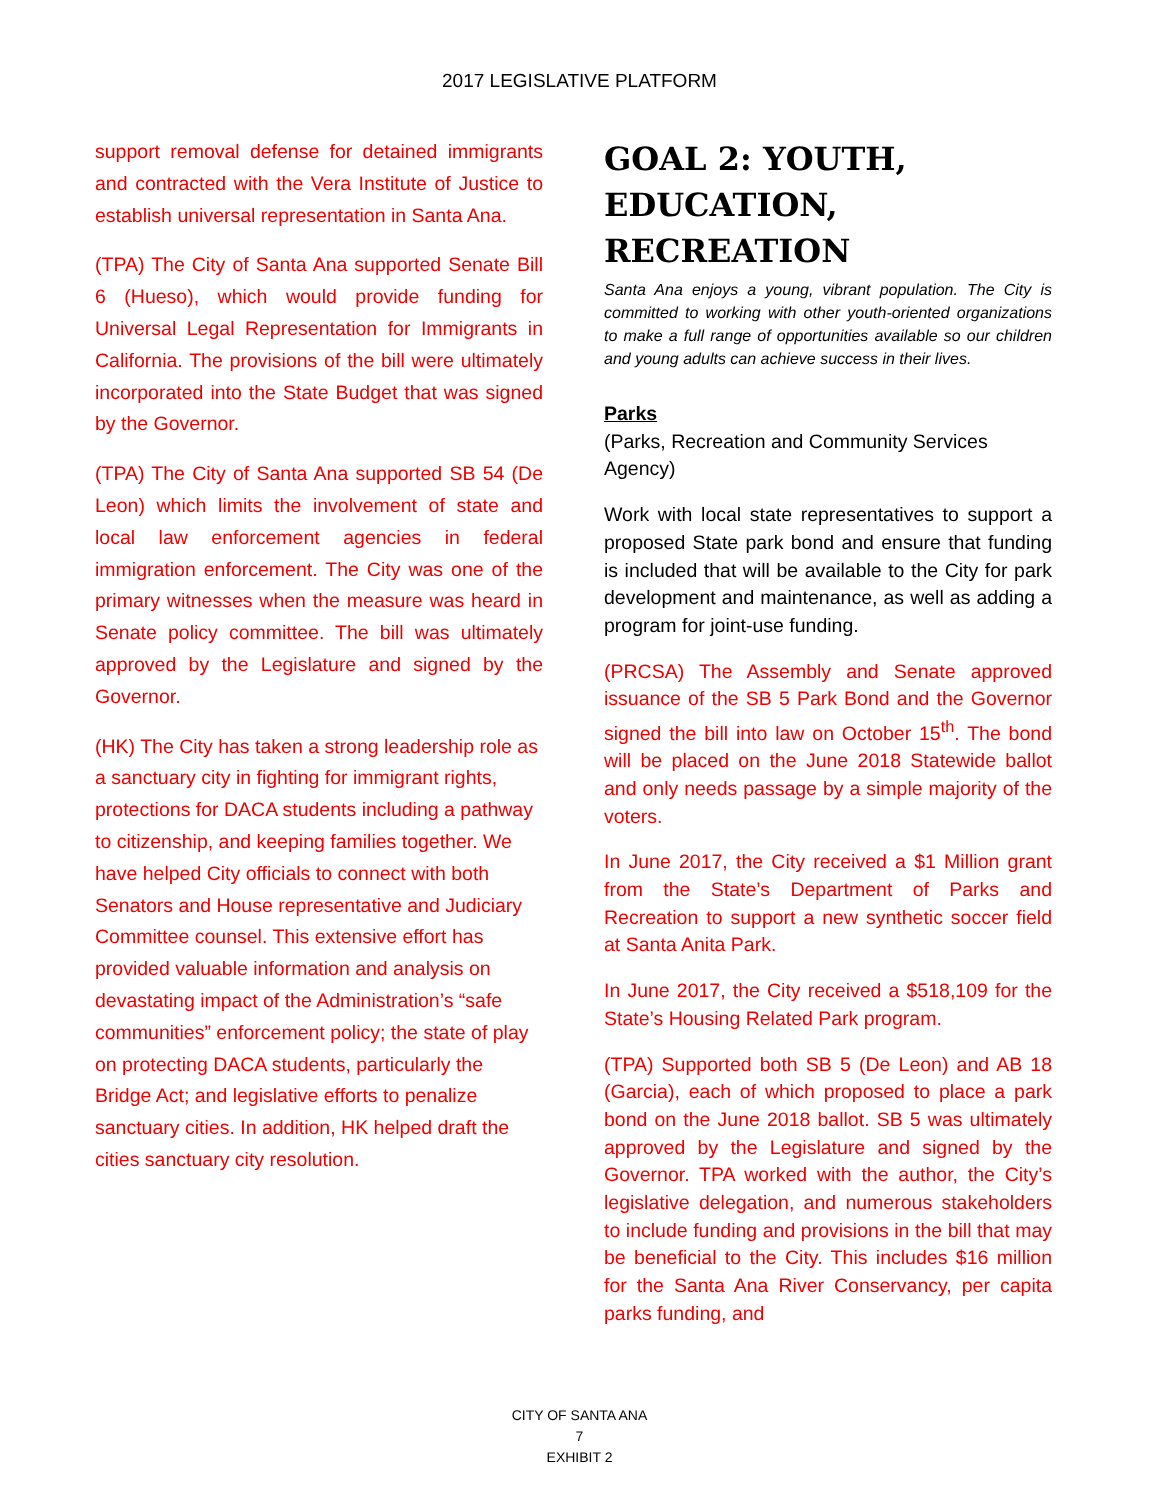2017 LEGISLATIVE PLATFORM
support removal defense for detained immigrants and contracted with the Vera Institute of Justice to establish universal representation in Santa Ana.
(TPA) The City of Santa Ana supported Senate Bill 6 (Hueso), which would provide funding for Universal Legal Representation for Immigrants in California. The provisions of the bill were ultimately incorporated into the State Budget that was signed by the Governor.
(TPA) The City of Santa Ana supported SB 54 (De Leon) which limits the involvement of state and local law enforcement agencies in federal immigration enforcement. The City was one of the primary witnesses when the measure was heard in Senate policy committee. The bill was ultimately approved by the Legislature and signed by the Governor.
(HK) The City has taken a strong leadership role as a sanctuary city in fighting for immigrant rights, protections for DACA students including a pathway to citizenship, and keeping families together. We have helped City officials to connect with both Senators and House representative and Judiciary Committee counsel. This extensive effort has provided valuable information and analysis on devastating impact of the Administration’s “safe communities” enforcement policy; the state of play on protecting DACA students, particularly the Bridge Act; and legislative efforts to penalize sanctuary cities. In addition, HK helped draft the cities sanctuary city resolution.
GOAL 2: YOUTH, EDUCATION, RECREATION
Santa Ana enjoys a young, vibrant population. The City is committed to working with other youth-oriented organizations to make a full range of opportunities available so our children and young adults can achieve success in their lives.
Parks
(Parks, Recreation and Community Services Agency)
Work with local state representatives to support a proposed State park bond and ensure that funding is included that will be available to the City for park development and maintenance, as well as adding a program for joint-use funding.
(PRCSA) The Assembly and Senate approved issuance of the SB 5 Park Bond and the Governor signed the bill into law on October 15<sup>th</sup>. The bond will be placed on the June 2018 Statewide ballot and only needs passage by a simple majority of the voters.
In June 2017, the City received a $1 Million grant from the State’s Department of Parks and Recreation to support a new synthetic soccer field at Santa Anita Park.
In June 2017, the City received a $518,109 for the State’s Housing Related Park program.
(TPA) Supported both SB 5 (De Leon) and AB 18 (Garcia), each of which proposed to place a park bond on the June 2018 ballot. SB 5 was ultimately approved by the Legislature and signed by the Governor. TPA worked with the author, the City’s legislative delegation, and numerous stakeholders to include funding and provisions in the bill that may be beneficial to the City. This includes $16 million for the Santa Ana River Conservancy, per capita parks funding, and
CITY OF SANTA ANA
7
EXHIBIT 2